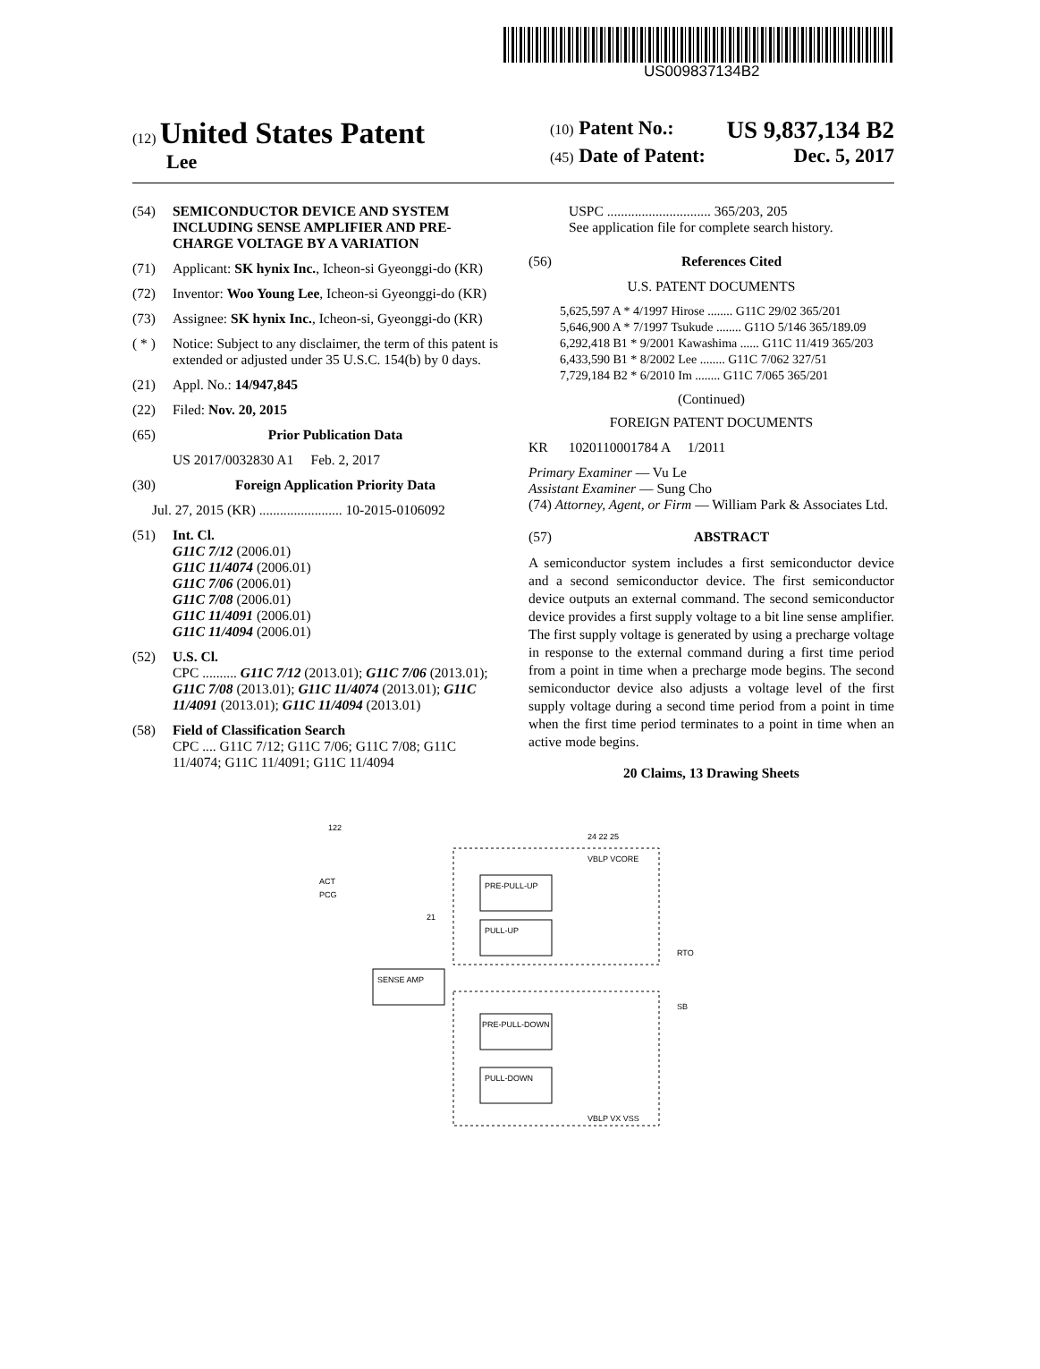US009837134B2
(12) United States Patent
Lee
(10) Patent No.: US 9,837,134 B2
(45) Date of Patent: Dec. 5, 2017
(54) SEMICONDUCTOR DEVICE AND SYSTEM INCLUDING SENSE AMPLIFIER AND PRE-CHARGE VOLTAGE BY A VARIATION
(71) Applicant: SK hynix Inc., Icheon-si Gyeonggi-do (KR)
(72) Inventor: Woo Young Lee, Icheon-si Gyeonggi-do (KR)
(73) Assignee: SK hynix Inc., Icheon-si, Gyeonggi-do (KR)
( * ) Notice: Subject to any disclaimer, the term of this patent is extended or adjusted under 35 U.S.C. 154(b) by 0 days.
(21) Appl. No.: 14/947,845
(22) Filed: Nov. 20, 2015
(65) Prior Publication Data
US 2017/0032830 A1 Feb. 2, 2017
(30) Foreign Application Priority Data
Jul. 27, 2015 (KR) ........................ 10-2015-0106092
(51) Int. Cl.
G11C 7/12 (2006.01)
G11C 11/4074 (2006.01)
G11C 7/06 (2006.01)
G11C 7/08 (2006.01)
G11C 11/4091 (2006.01)
G11C 11/4094 (2006.01)
(52) U.S. Cl.
CPC .......... G11C 7/12 (2013.01); G11C 7/06 (2013.01); G11C 7/08 (2013.01); G11C 11/4074 (2013.01); G11C 11/4091 (2013.01); G11C 11/4094 (2013.01)
(58) Field of Classification Search
CPC .... G11C 7/12; G11C 7/06; G11C 7/08; G11C 11/4074; G11C 11/4091; G11C 11/4094
USPC .............................. 365/203, 205
See application file for complete search history.
(56) References Cited
U.S. PATENT DOCUMENTS
5,625,597 A * 4/1997 Hirose ........ G11C 29/02 365/201
5,646,900 A * 7/1997 Tsukude ........ G11O 5/146 365/189.09
6,292,418 B1 * 9/2001 Kawashima ...... G11C 11/419 365/203
6,433,590 B1 * 8/2002 Lee ........ G11C 7/062 327/51
7,729,184 B2 * 6/2010 Im ........ G11C 7/065 365/201
(Continued)
FOREIGN PATENT DOCUMENTS
KR 1020110001784 A 1/2011
Primary Examiner — Vu Le
Assistant Examiner — Sung Cho
(74) Attorney, Agent, or Firm — William Park & Associates Ltd.
(57) ABSTRACT
A semiconductor system includes a first semiconductor device and a second semiconductor device. The first semiconductor device outputs an external command. The second semiconductor device provides a first supply voltage to a bit line sense amplifier. The first supply voltage is generated by using a precharge voltage in response to the external command during a first time period from a point in time when a precharge mode begins. The second semiconductor device also adjusts a voltage level of the first supply voltage during a second time period from a point in time when the first time period terminates to a point in time when an active mode begins.
20 Claims, 13 Drawing Sheets
122
21
24 22 25
PRE-PULL-UP
PULL-UP
SENSE AMP
PRE-PULL-DOWN
PULL-DOWN
ACT
PCG
RTO
SB
VBLP VX VSS
VBLP VCORE